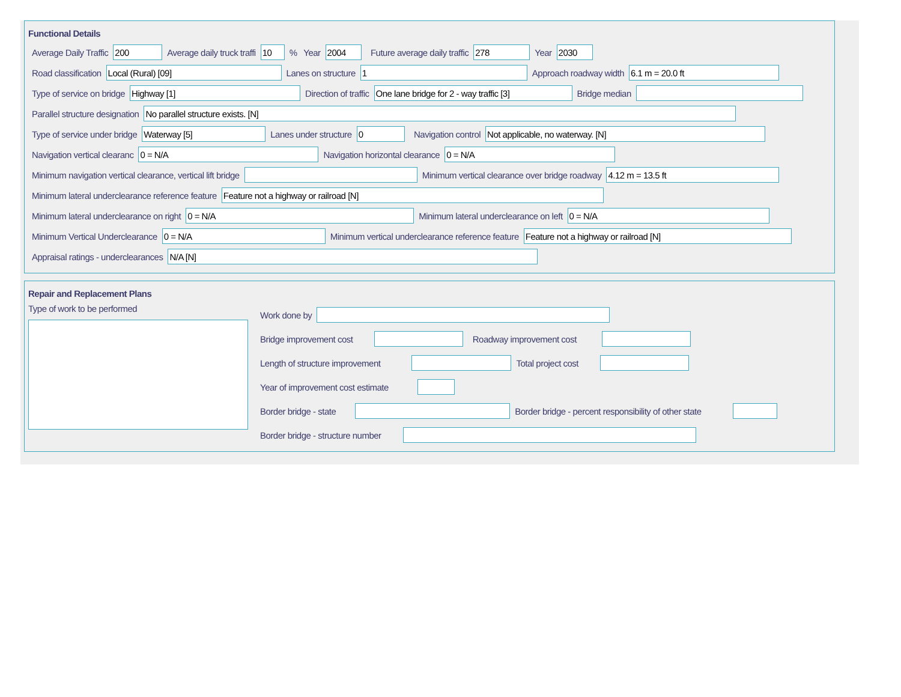Functional Details
Average Daily Traffic 200 Average daily truck traffi 10 % Year 2004 Future average daily traffic 278 Year 2030
Road classification Local (Rural) [09] Lanes on structure 1 Approach roadway width 6.1 m = 20.0 ft
Type of service on bridge Highway [1] Direction of traffic One lane bridge for 2 - way traffic [3] Bridge median
Parallel structure designation No parallel structure exists. [N]
Type of service under bridge Waterway [5] Lanes under structure 0 Navigation control Not applicable, no waterway. [N]
Navigation vertical clearanc 0 = N/A Navigation horizontal clearance 0 = N/A
Minimum navigation vertical clearance, vertical lift bridge Minimum vertical clearance over bridge roadway 4.12 m = 13.5 ft
Minimum lateral underclearance reference feature Feature not a highway or railroad [N]
Minimum lateral underclearance on right 0 = N/A Minimum lateral underclearance on left 0 = N/A
Minimum Vertical Underclearance 0 = N/A Minimum vertical underclearance reference feature Feature not a highway or railroad [N]
Appraisal ratings - underclearances N/A [N]
Repair and Replacement Plans
Type of work to be performed
Work done by
Bridge improvement cost Roadway improvement cost
Length of structure improvement Total project cost
Year of improvement cost estimate
Border bridge - state Border bridge - percent responsibility of other state
Border bridge - structure number